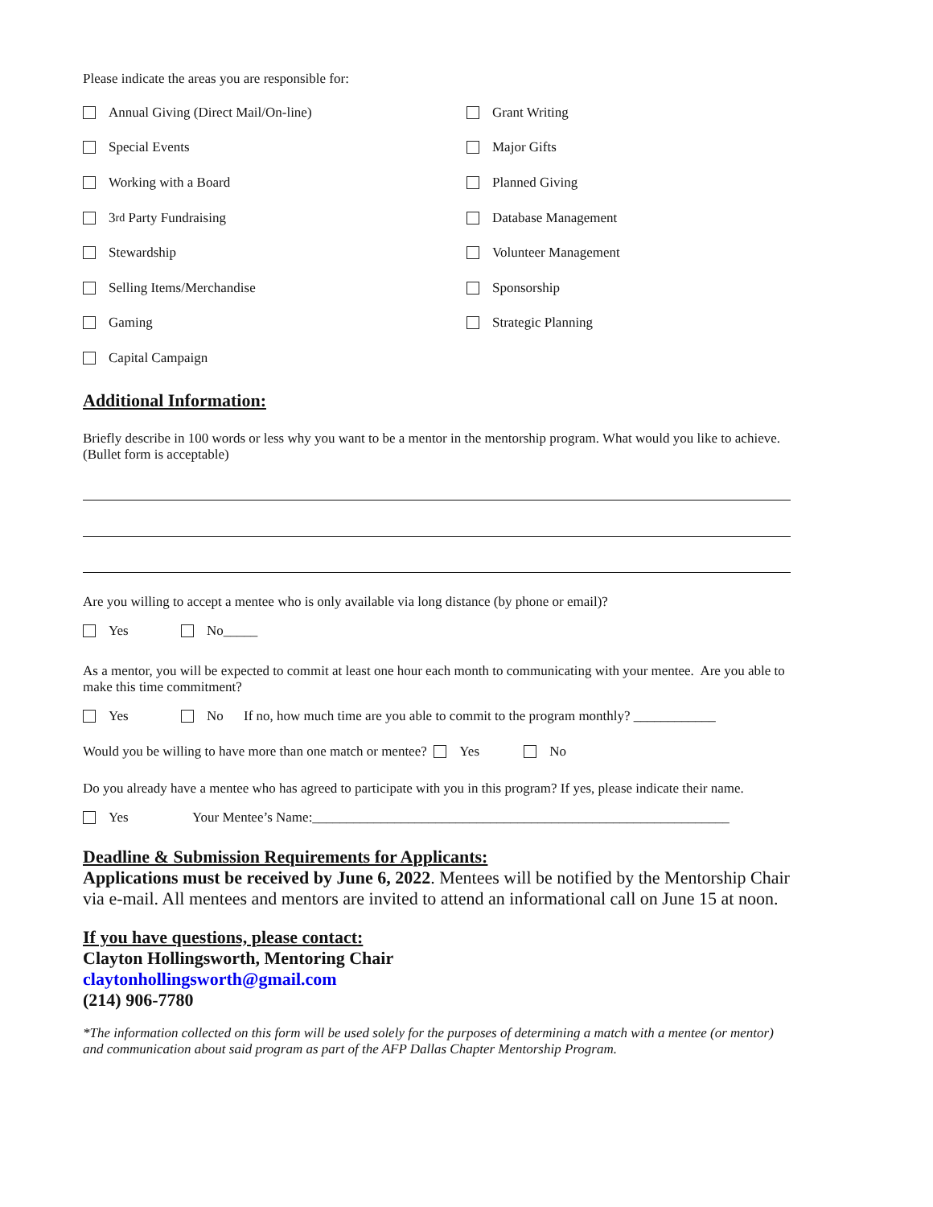Please indicate the areas you are responsible for:
Annual Giving (Direct Mail/On-line)
Grant Writing
Special Events
Major Gifts
Working with a Board
Planned Giving
3<sup>rd</sup> Party Fundraising
Database Management
Stewardship
Volunteer Management
Selling Items/Merchandise
Sponsorship
Gaming
Strategic Planning
Capital Campaign
Additional Information:
Briefly describe in 100 words or less why you want to be a mentor in the mentorship program. What would you like to achieve. (Bullet form is acceptable)
Are you willing to accept a mentee who is only available via long distance (by phone or email)?
Yes No_____
As a mentor, you will be expected to commit at least one hour each month to communicating with your mentee. Are you able to make this time commitment?
Yes No If no, how much time are you able to commit to the program monthly? ____________
Would you be willing to have more than one match or mentee? Yes No
Do you already have a mentee who has agreed to participate with you in this program? If yes, please indicate their name.
Yes Your Mentee’s Name:_____________________________________________________________
Deadline & Submission Requirements for Applicants:
Applications must be received by June 6, 2022. Mentees will be notified by the Mentorship Chair via e-mail. All mentees and mentors are invited to attend an informational call on June 15 at noon.
If you have questions, please contact:
Clayton Hollingsworth, Mentoring Chair
claytonhollingsworth@gmail.com
(214) 906-7780
*The information collected on this form will be used solely for the purposes of determining a match with a mentee (or mentor) and communication about said program as part of the AFP Dallas Chapter Mentorship Program.